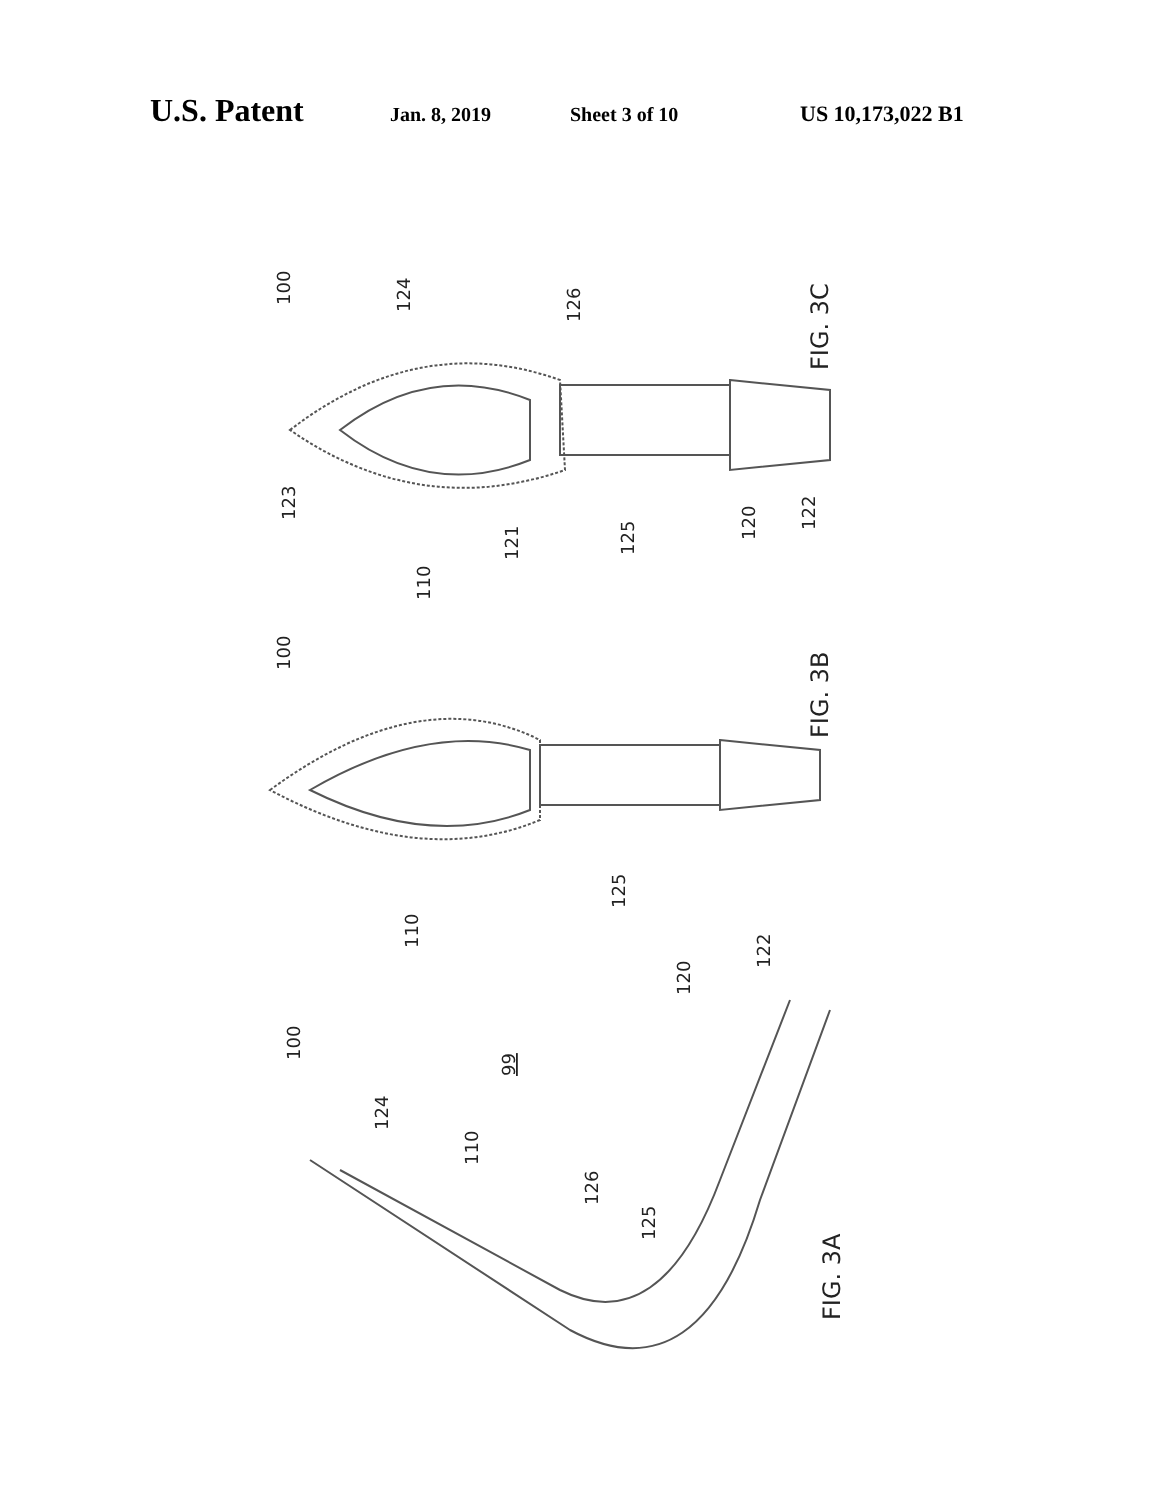U.S. Patent Jan. 8, 2019 Sheet 3 of 10 US 10,173,022 B1
100
124
126
FIG. 3C
123
110
121
125
120
122
100
FIG. 3B
110
125
100
99
124
110
126
125
120
122
FIG. 3A